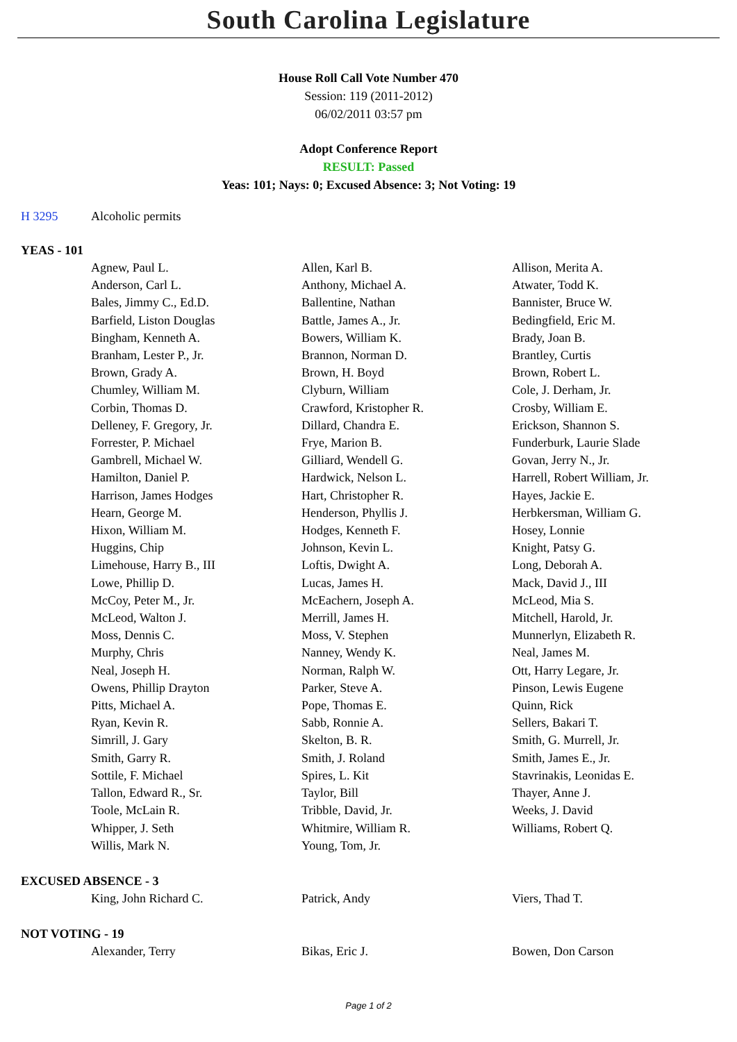South Carolina Legislature
House Roll Call Vote Number 470
Session: 119 (2011-2012)
06/02/2011 03:57 pm
Adopt Conference Report
RESULT: Passed
Yeas: 101; Nays: 0; Excused Absence: 3; Not Voting: 19
H 3295 Alcoholic permits
YEAS - 101
| Agnew, Paul L. | Allen, Karl B. | Allison, Merita A. |
| Anderson, Carl L. | Anthony, Michael A. | Atwater, Todd K. |
| Bales, Jimmy C., Ed.D. | Ballentine, Nathan | Bannister, Bruce W. |
| Barfield, Liston Douglas | Battle, James A., Jr. | Bedingfield, Eric M. |
| Bingham, Kenneth A. | Bowers, William K. | Brady, Joan B. |
| Branham, Lester P., Jr. | Brannon, Norman D. | Brantley, Curtis |
| Brown, Grady A. | Brown, H. Boyd | Brown, Robert L. |
| Chumley, William M. | Clyburn, William | Cole, J. Derham, Jr. |
| Corbin, Thomas D. | Crawford, Kristopher R. | Crosby, William E. |
| Delleney, F. Gregory, Jr. | Dillard, Chandra E. | Erickson, Shannon S. |
| Forrester, P. Michael | Frye, Marion B. | Funderburk, Laurie Slade |
| Gambrell, Michael W. | Gilliard, Wendell G. | Govan, Jerry N., Jr. |
| Hamilton, Daniel P. | Hardwick, Nelson L. | Harrell, Robert William, Jr. |
| Harrison, James Hodges | Hart, Christopher R. | Hayes, Jackie E. |
| Hearn, George M. | Henderson, Phyllis J. | Herbkersman, William G. |
| Hixon, William M. | Hodges, Kenneth F. | Hosey, Lonnie |
| Huggins, Chip | Johnson, Kevin L. | Knight, Patsy G. |
| Limehouse, Harry B., III | Loftis, Dwight A. | Long, Deborah A. |
| Lowe, Phillip D. | Lucas, James H. | Mack, David J., III |
| McCoy, Peter M., Jr. | McEachern, Joseph A. | McLeod, Mia S. |
| McLeod, Walton J. | Merrill, James H. | Mitchell, Harold, Jr. |
| Moss, Dennis C. | Moss, V. Stephen | Munnerlyn, Elizabeth R. |
| Murphy, Chris | Nanney, Wendy K. | Neal, James M. |
| Neal, Joseph H. | Norman, Ralph W. | Ott, Harry Legare, Jr. |
| Owens, Phillip Drayton | Parker, Steve A. | Pinson, Lewis Eugene |
| Pitts, Michael A. | Pope, Thomas E. | Quinn, Rick |
| Ryan, Kevin R. | Sabb, Ronnie A. | Sellers, Bakari T. |
| Simrill, J. Gary | Skelton, B. R. | Smith, G. Murrell, Jr. |
| Smith, Garry R. | Smith, J. Roland | Smith, James E., Jr. |
| Sottile, F. Michael | Spires, L. Kit | Stavrinakis, Leonidas E. |
| Tallon, Edward R., Sr. | Taylor, Bill | Thayer, Anne J. |
| Toole, McLain R. | Tribble, David, Jr. | Weeks, J. David |
| Whipper, J. Seth | Whitmire, William R. | Williams, Robert Q. |
| Willis, Mark N. | Young, Tom, Jr. | |
EXCUSED ABSENCE - 3
| King, John Richard C. | Patrick, Andy | Viers, Thad T. |
NOT VOTING - 19
| Alexander, Terry | Bikas, Eric J. | Bowen, Don Carson |
Page 1 of 2